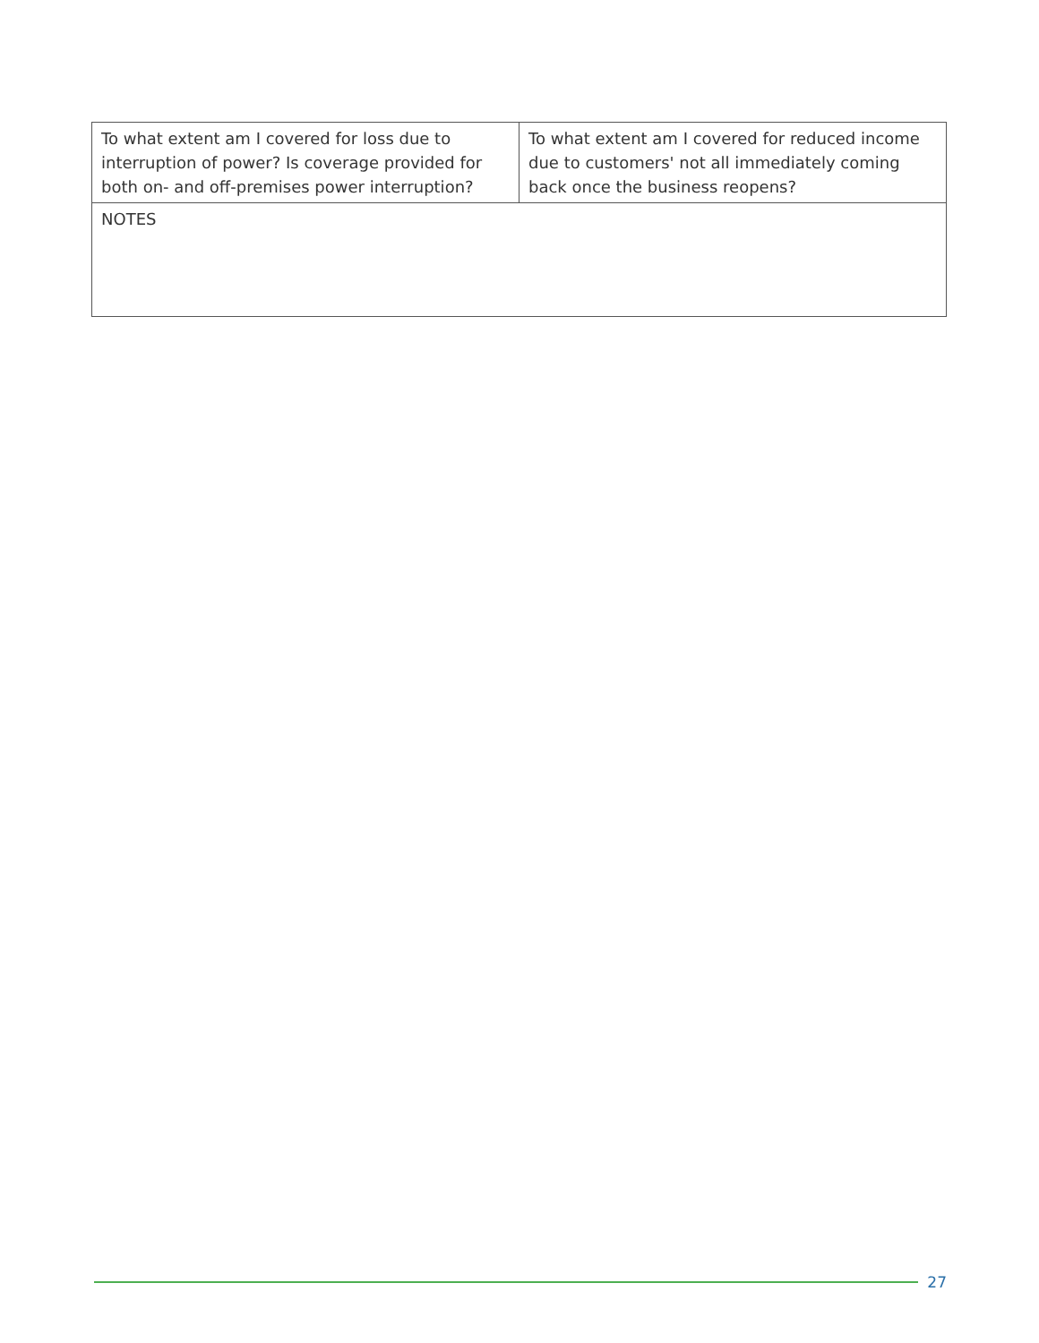| To what extent am I covered for loss due to interruption of power? Is coverage provided for both on- and off-premises power interruption? | To what extent am I covered for reduced income due to customers' not all immediately coming back once the business reopens? |
| NOTES | |
27